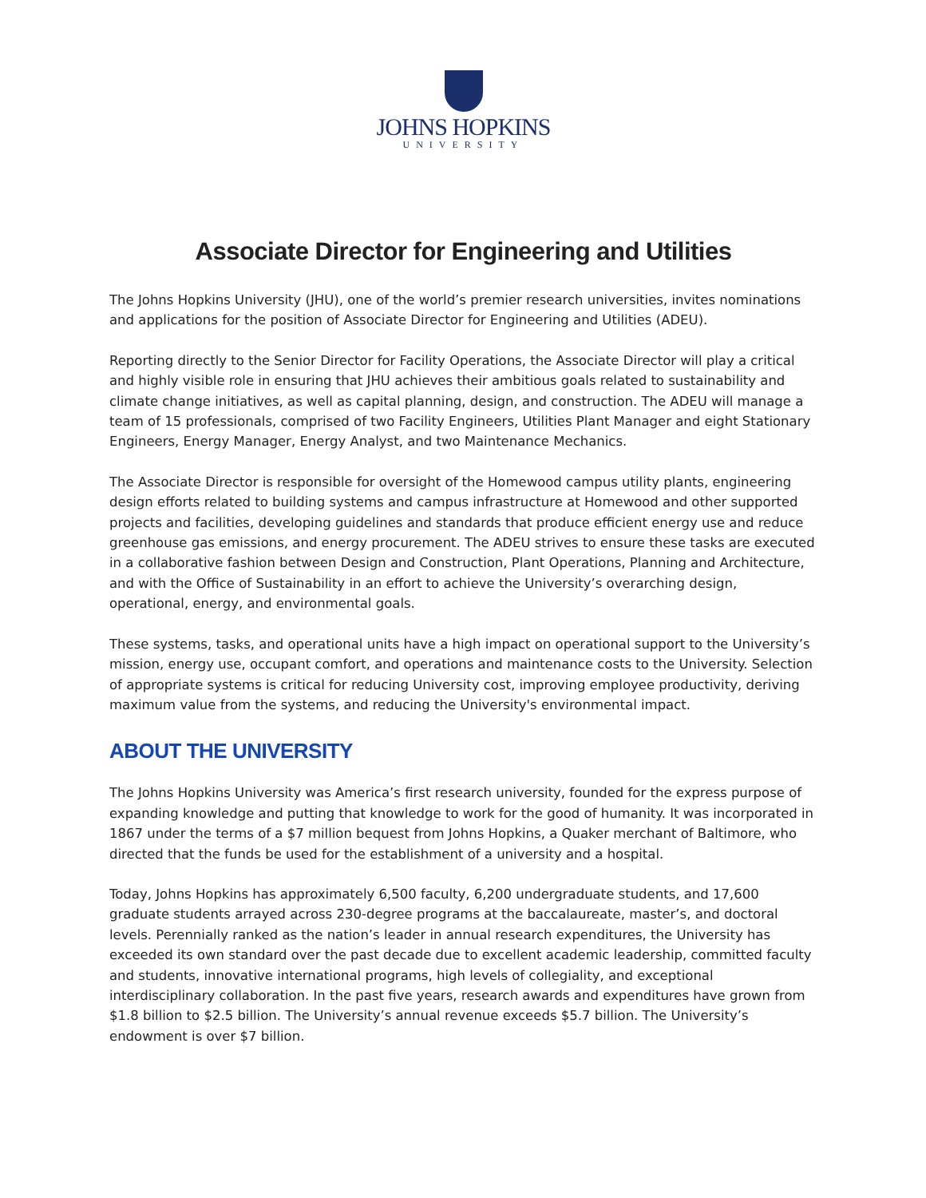JOHNS HOPKINS
UNIVERSITY
Associate Director for Engineering and Utilities
The Johns Hopkins University (JHU), one of the world’s premier research universities, invites nominations and applications for the position of Associate Director for Engineering and Utilities (ADEU).
Reporting directly to the Senior Director for Facility Operations, the Associate Director will play a critical and highly visible role in ensuring that JHU achieves their ambitious goals related to sustainability and climate change initiatives, as well as capital planning, design, and construction. The ADEU will manage a team of 15 professionals, comprised of two Facility Engineers, Utilities Plant Manager and eight Stationary Engineers, Energy Manager, Energy Analyst, and two Maintenance Mechanics.
The Associate Director is responsible for oversight of the Homewood campus utility plants, engineering design efforts related to building systems and campus infrastructure at Homewood and other supported projects and facilities, developing guidelines and standards that produce efficient energy use and reduce greenhouse gas emissions, and energy procurement. The ADEU strives to ensure these tasks are executed in a collaborative fashion between Design and Construction, Plant Operations, Planning and Architecture, and with the Office of Sustainability in an effort to achieve the University’s overarching design, operational, energy, and environmental goals.
These systems, tasks, and operational units have a high impact on operational support to the University’s mission, energy use, occupant comfort, and operations and maintenance costs to the University. Selection of appropriate systems is critical for reducing University cost, improving employee productivity, deriving maximum value from the systems, and reducing the University's environmental impact.
ABOUT THE UNIVERSITY
The Johns Hopkins University was America’s first research university, founded for the express purpose of expanding knowledge and putting that knowledge to work for the good of humanity. It was incorporated in 1867 under the terms of a $7 million bequest from Johns Hopkins, a Quaker merchant of Baltimore, who directed that the funds be used for the establishment of a university and a hospital.
Today, Johns Hopkins has approximately 6,500 faculty, 6,200 undergraduate students, and 17,600 graduate students arrayed across 230-degree programs at the baccalaureate, master’s, and doctoral levels. Perennially ranked as the nation’s leader in annual research expenditures, the University has exceeded its own standard over the past decade due to excellent academic leadership, committed faculty and students, innovative international programs, high levels of collegiality, and exceptional interdisciplinary collaboration. In the past five years, research awards and expenditures have grown from $1.8 billion to $2.5 billion. The University’s annual revenue exceeds $5.7 billion. The University’s endowment is over $7 billion.